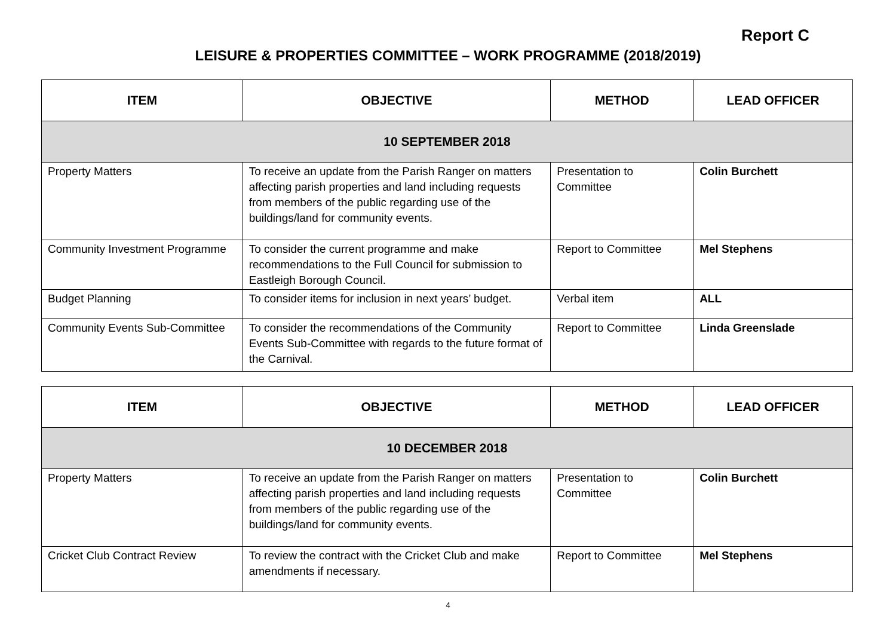Report C
LEISURE & PROPERTIES COMMITTEE – WORK PROGRAMME (2018/2019)
| ITEM | OBJECTIVE | METHOD | LEAD OFFICER |
| --- | --- | --- | --- |
| 10 SEPTEMBER 2018 | | | |
| Property Matters | To receive an update from the Parish Ranger on matters affecting parish properties and land including requests from members of the public regarding use of the buildings/land for community events. | Presentation to Committee | Colin Burchett |
| Community Investment Programme | To consider the current programme and make recommendations to the Full Council for submission to Eastleigh Borough Council. | Report to Committee | Mel Stephens |
| Budget Planning | To consider items for inclusion in next years’ budget. | Verbal item | ALL |
| Community Events Sub-Committee | To consider the recommendations of the Community Events Sub-Committee with regards to the future format of the Carnival. | Report to Committee | Linda Greenslade |
| ITEM | OBJECTIVE | METHOD | LEAD OFFICER |
| --- | --- | --- | --- |
| 10 DECEMBER 2018 | | | |
| Property Matters | To receive an update from the Parish Ranger on matters affecting parish properties and land including requests from members of the public regarding use of the buildings/land for community events. | Presentation to Committee | Colin Burchett |
| Cricket Club Contract Review | To review the contract with the Cricket Club and make amendments if necessary. | Report to Committee | Mel Stephens |
4